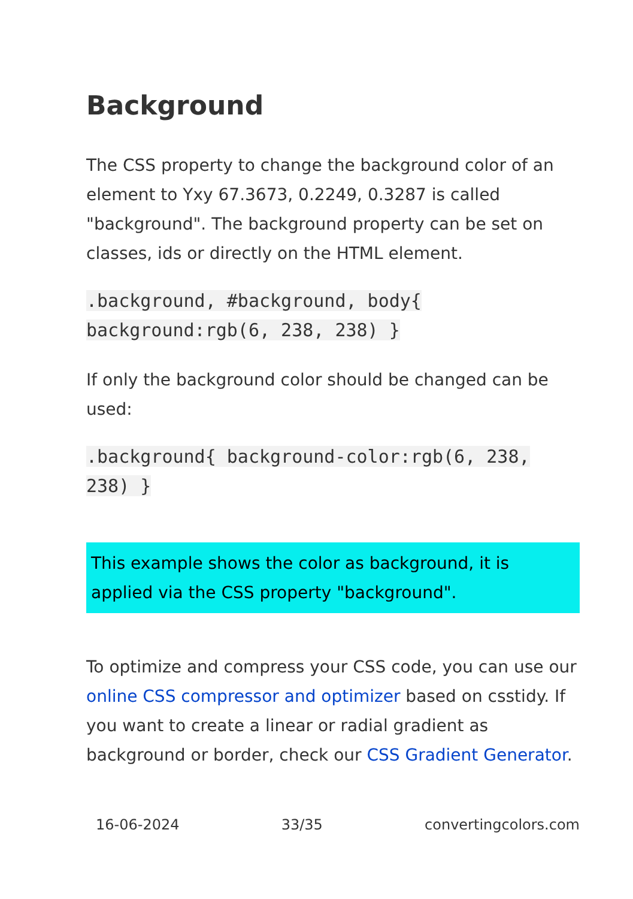Background
The CSS property to change the background color of an element to Yxy 67.3673, 0.2249, 0.3287 is called "background". The background property can be set on classes, ids or directly on the HTML element.
.background, #background, body{ background:rgb(6, 238, 238) }
If only the background color should be changed can be used:
.background{ background-color:rgb(6, 238, 238) }
This example shows the color as background, it is applied via the CSS property "background".
To optimize and compress your CSS code, you can use our online CSS compressor and optimizer based on csstidy. If you want to create a linear or radial gradient as background or border, check our CSS Gradient Generator.
16-06-2024 33/35 convertingcolors.com